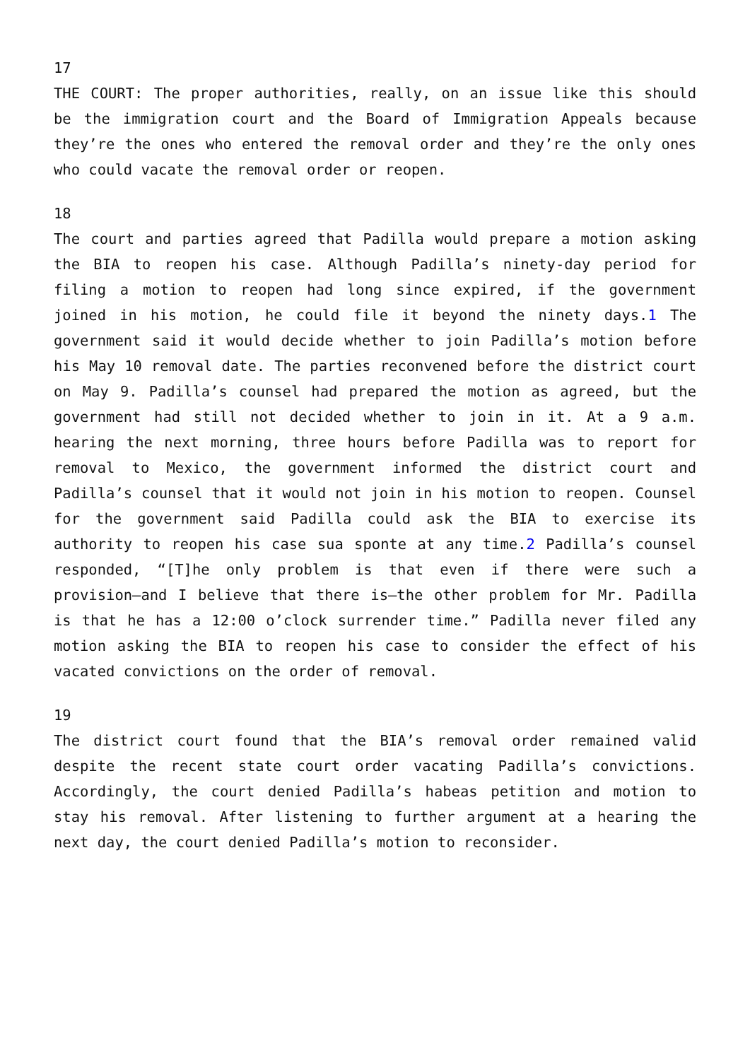17
THE COURT: The proper authorities, really, on an issue like this should be the immigration court and the Board of Immigration Appeals because they’re the ones who entered the removal order and they’re the only ones who could vacate the removal order or reopen.
18
The court and parties agreed that Padilla would prepare a motion asking the BIA to reopen his case. Although Padilla’s ninety-day period for filing a motion to reopen had long since expired, if the government joined in his motion, he could file it beyond the ninety days.1 The government said it would decide whether to join Padilla’s motion before his May 10 removal date. The parties reconvened before the district court on May 9. Padilla’s counsel had prepared the motion as agreed, but the government had still not decided whether to join in it. At a 9 a.m. hearing the next morning, three hours before Padilla was to report for removal to Mexico, the government informed the district court and Padilla’s counsel that it would not join in his motion to reopen. Counsel for the government said Padilla could ask the BIA to exercise its authority to reopen his case sua sponte at any time.2 Padilla’s counsel responded, “[T]he only problem is that even if there were such a provision—and I believe that there is—the other problem for Mr. Padilla is that he has a 12:00 o’clock surrender time.” Padilla never filed any motion asking the BIA to reopen his case to consider the effect of his vacated convictions on the order of removal.
19
The district court found that the BIA’s removal order remained valid despite the recent state court order vacating Padilla’s convictions. Accordingly, the court denied Padilla’s habeas petition and motion to stay his removal. After listening to further argument at a hearing the next day, the court denied Padilla’s motion to reconsider.